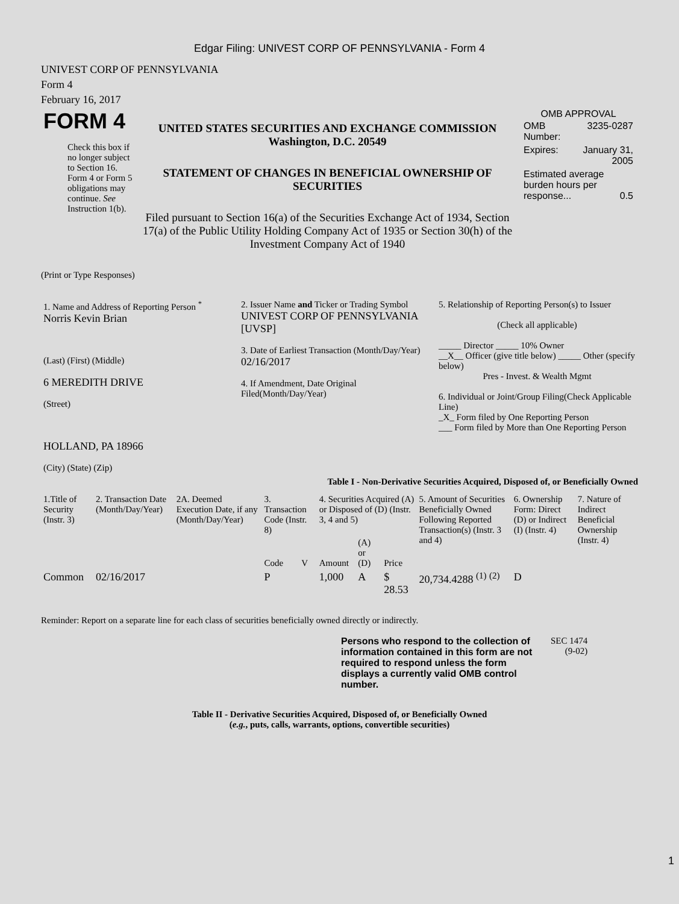Edgar Filing: UNIVEST CORP OF PENNSYLVANIA - Form 4
UNIVEST CORP OF PENNSYLVANIA
Form 4
February 16, 2017
| FORM 4 Check this box if no longer subject to Section 16. Form 4 or Form 5 obligations may continue. See Instruction 1(b). | UNITED STATES SECURITIES AND EXCHANGE COMMISSION Washington, D.C. 20549 STATEMENT OF CHANGES IN BENEFICIAL OWNERSHIP OF SECURITIES Filed pursuant to Section 16(a) of the Securities Exchange Act of 1934, Section 17(a) of the Public Utility Holding Company Act of 1935 or Section 30(h) of the Investment Company Act of 1940 | OMB APPROVAL / OMB Number: / 3235-0287 / / Expires: / January 31, 2005 / / Estimated average burden hours per response... 0.5 / / |
(Print or Type Responses)
| 1. Name and Address of Reporting Person <sup>*</sup> Norris Kevin Brian (Last) (First) (Middle) 6 MEREDITH DRIVE (Street) HOLLAND, PA 18966 (City) (State) (Zip) | 2. Issuer Name and Ticker or Trading Symbol UNIVEST CORP OF PENNSYLVANIA [UVSP] 3. Date of Earliest Transaction (Month/Day/Year) 02/16/2017 4. If Amendment, Date Original Filed(Month/Day/Year) | 5. Relationship of Reporting Person(s) to Issuer (Check all applicable) _____ Director _____ 10% Owner __X__ Officer (give title below) _____ Other (specify below) Pres - Invest. & Wealth Mgmt 6. Individual or Joint/Group Filing(Check Applicable Line) _X_ Form filed by One Reporting Person ___ Form filed by More than One Reporting Person |
Table I - Non-Derivative Securities Acquired, Disposed of, or Beneficially Owned
| 1.Title of Security (Instr. 3) | 2. Transaction Date (Month/Day/Year) | 2A. Deemed Execution Date, if any (Month/Day/Year) | 3. Transaction Code (Instr. 8) | | 4. Securities Acquired (A) or Disposed of (D) (Instr. 3, 4 and 5) | | | 5. Amount of Securities Beneficially Owned Following Reported Transaction(s) (Instr. 3 and 4) | 6. Ownership Form: Direct (D) or Indirect (I) (Instr. 4) | 7. Nature of Indirect Beneficial Ownership (Instr. 4) |
| --- | --- | --- | --- | --- | --- | --- | --- | --- | --- | --- |
| | | | Code | V | Amount | (A) or (D) | Price | | | |
| Common | 02/16/2017 | | P | | 1,000 | A | $ 28.53 | 20,734.4288 <sup>(1)</sup> <sup>(2)</sup> | D | |
Reminder: Report on a separate line for each class of securities beneficially owned directly or indirectly.
| Persons who respond to the collection of information contained in this form are not required to respond unless the form displays a currently valid OMB control number. | SEC 1474 (9-02) |
Table II - Derivative Securities Acquired, Disposed of, or Beneficially Owned
(e.g., puts, calls, warrants, options, convertible securities)
1